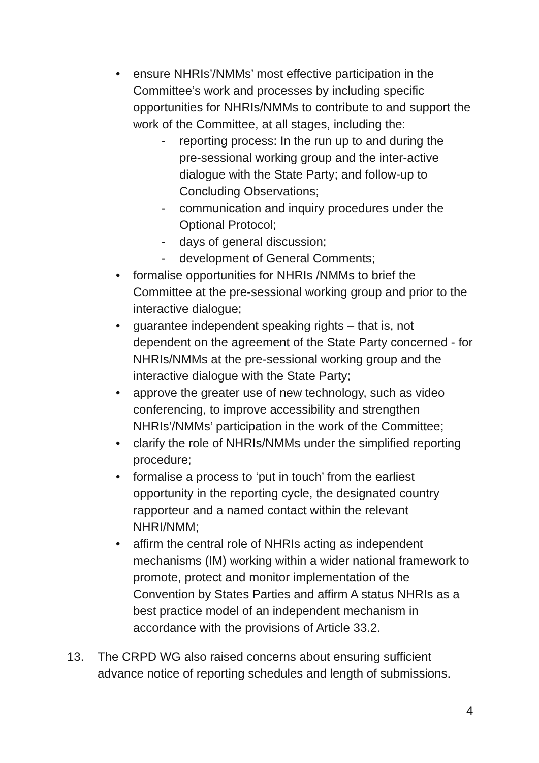• ensure NHRIs’/NMMs’ most effective participation in the Committee’s work and processes by including specific opportunities for NHRIs/NMMs to contribute to and support the work of the Committee, at all stages, including the:
- reporting process: In the run up to and during the pre-sessional working group and the inter-active dialogue with the State Party; and follow-up to Concluding Observations;
- communication and inquiry procedures under the Optional Protocol;
- days of general discussion;
- development of General Comments;
• formalise opportunities for NHRIs /NMMs to brief the Committee at the pre-sessional working group and prior to the interactive dialogue;
• guarantee independent speaking rights – that is, not dependent on the agreement of the State Party concerned - for NHRIs/NMMs at the pre-sessional working group and the interactive dialogue with the State Party;
• approve the greater use of new technology, such as video conferencing, to improve accessibility and strengthen NHRIs’/NMMs’ participation in the work of the Committee;
• clarify the role of NHRIs/NMMs under the simplified reporting procedure;
• formalise a process to ‘put in touch’ from the earliest opportunity in the reporting cycle, the designated country rapporteur and a named contact within the relevant NHRI/NMM;
• affirm the central role of NHRIs acting as independent mechanisms (IM) working within a wider national framework to promote, protect and monitor implementation of the Convention by States Parties and affirm A status NHRIs as a best practice model of an independent mechanism in accordance with the provisions of Article 33.2.
13. The CRPD WG also raised concerns about ensuring sufficient advance notice of reporting schedules and length of submissions.
4